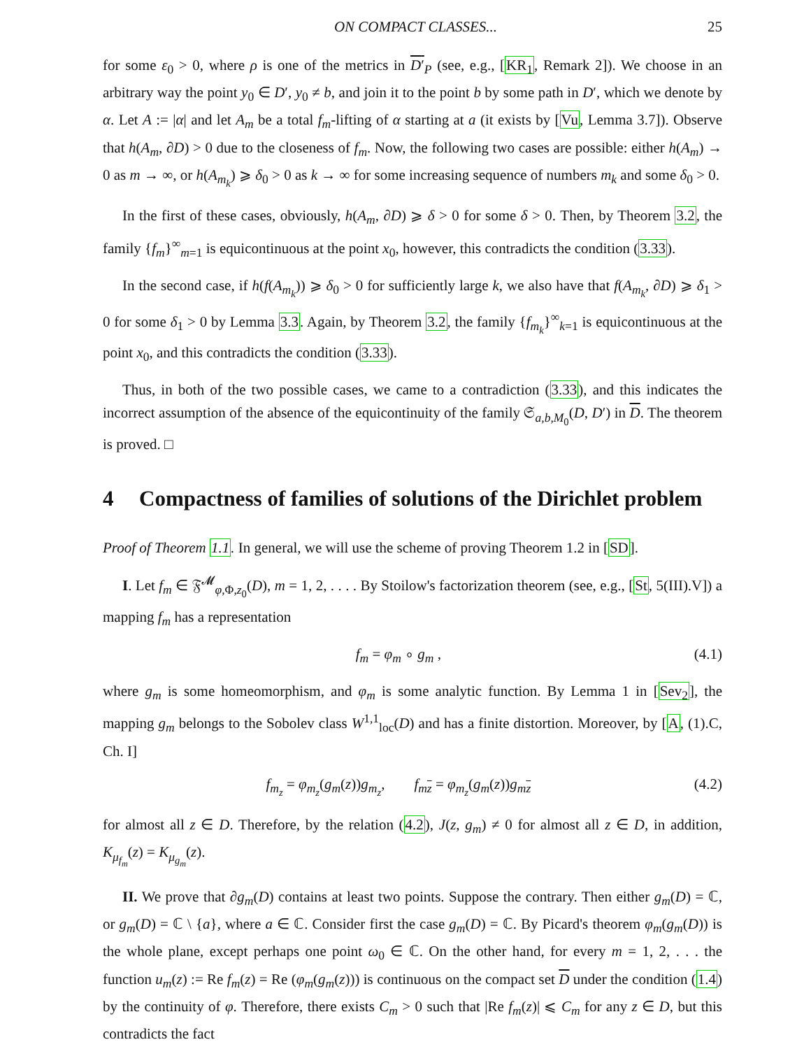ON COMPACT CLASSES... 25
for some ε<sub>0</sub> > 0, where ρ is one of the metrics in D′<sub>P</sub> (see, e.g., [KR<sub>1</sub>, Remark 2]). We choose in an arbitrary way the point y<sub>0</sub> ∈ D′, y<sub>0</sub> ≠ b, and join it to the point b by some path in D′, which we denote by α. Let A := |α| and let A<sub>m</sub> be a total f<sub>m</sub>-lifting of α starting at a (it exists by [Vu, Lemma 3.7]). Observe that h(A<sub>m</sub>, ∂D) > 0 due to the closeness of f<sub>m</sub>. Now, the following two cases are possible: either h(A<sub>m</sub>) → 0 as m → ∞, or h(A<sub>m<sub>k</sub></sub>) ⩾ δ<sub>0</sub> > 0 as k → ∞ for some increasing sequence of numbers m<sub>k</sub> and some δ<sub>0</sub> > 0.
In the first of these cases, obviously, h(A<sub>m</sub>, ∂D) ⩾ δ > 0 for some δ > 0. Then, by Theorem 3.2, the family {f<sub>m</sub>}<sup>∞</sup><sub>m=1</sub> is equicontinuous at the point x<sub>0</sub>, however, this contradicts the condition (3.33).
In the second case, if h(f(A<sub>m<sub>k</sub></sub>)) ⩾ δ<sub>0</sub> > 0 for sufficiently large k, we also have that f(A<sub>m<sub>k</sub></sub>, ∂D) ⩾ δ<sub>1</sub> > 0 for some δ<sub>1</sub> > 0 by Lemma 3.3. Again, by Theorem 3.2, the family {f<sub>m<sub>k</sub></sub>}<sup>∞</sup><sub>k=1</sub> is equicontinuous at the point x<sub>0</sub>, and this contradicts the condition (3.33).
Thus, in both of the two possible cases, we came to a contradiction (3.33), and this indicates the incorrect assumption of the absence of the equicontinuity of the family 𝔖<sub>a,b,M<sub>0</sub></sub>(D, D′) in D. The theorem is proved. □
4 Compactness of families of solutions of the Dirichlet problem
Proof of Theorem 1.1. In general, we will use the scheme of proving Theorem 1.2 in [SD].
I. Let f<sub>m</sub> ∈ 𝔉<sup>𝓜</sup><sub>φ,Φ,z<sub>0</sub></sub>(D), m = 1, 2, . . . . By Stoilow's factorization theorem (see, e.g., [St, 5(III).V]) a mapping f<sub>m</sub> has a representation
f<sub>m</sub> = φ<sub>m</sub> ∘ g<sub>m</sub> , (4.1)
where g<sub>m</sub> is some homeomorphism, and φ<sub>m</sub> is some analytic function. By Lemma 1 in [Sev<sub>2</sub>], the mapping g<sub>m</sub> belongs to the Sobolev class W<sup>1,1</sup><sub>loc</sub>(D) and has a finite distortion. Moreover, by [A, (1).C, Ch. I]
f<sub>m<sub>z</sub></sub> = φ<sub>m<sub>z</sub></sub>(g<sub>m</sub>(z))g<sub>m<sub>z</sub></sub>, f<sub>mz</sub> = φ<sub>m<sub>z</sub></sub>(g<sub>m</sub>(z))g<sub>mz</sub> (4.2)
for almost all z ∈ D. Therefore, by the relation (4.2), J(z, g<sub>m</sub>) ≠ 0 for almost all z ∈ D, in addition, K<sub>μ<sub>f<sub>m</sub></sub></sub>(z) = K<sub>μ<sub>g<sub>m</sub></sub></sub>(z).
II. We prove that ∂g<sub>m</sub>(D) contains at least two points. Suppose the contrary. Then either g<sub>m</sub>(D) = ℂ, or g<sub>m</sub>(D) = ℂ \ {a}, where a ∈ ℂ. Consider first the case g<sub>m</sub>(D) = ℂ. By Picard's theorem φ<sub>m</sub>(g<sub>m</sub>(D)) is the whole plane, except perhaps one point ω<sub>0</sub> ∈ ℂ. On the other hand, for every m = 1, 2, . . . the function u<sub>m</sub>(z) := Re f<sub>m</sub>(z) = Re (φ<sub>m</sub>(g<sub>m</sub>(z))) is continuous on the compact set D under the condition (1.4) by the continuity of φ. Therefore, there exists C<sub>m</sub> > 0 such that |Re f<sub>m</sub>(z)| ⩽ C<sub>m</sub> for any z ∈ D, but this contradicts the fact